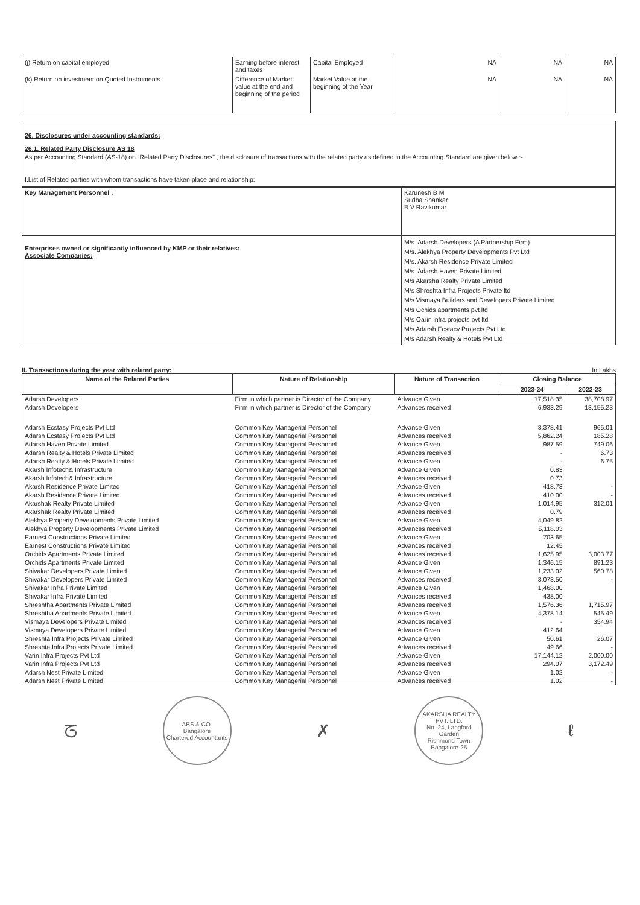| (j) Return on capital employed | Earning before interest and taxes | Capital Employed | NA | NA | NA |
| (k) Return on investment on Quoted Instruments | Difference of Market value at the end and beginning of the period | Market Value at the beginning of the Year | NA | NA | NA |
26. Disclosures under accounting standards:
26.1. Related Party Disclosure AS 18
As per Accounting Standard (AS-18) on "Related Party Disclosures" , the disclosure of transactions with the related party as defined in the Accounting Standard are given below :-
I.List of Related parties with whom transactions have taken place and relationship:
| Key Management Personnel : | Karunesh B M Sudha Shankar B V Ravikumar |
| Enterprises owned or significantly influenced by KMP or their relatives: Associate Companies: | M/s. Adarsh Developers (A Partnership Firm) M/s. Alekhya Property Developments Pvt Ltd M/s. Akarsh Residence Private Limited M/s. Adarsh Haven Private Limited M/s Akarsha Realty Private Limited M/s Shreshta Infra Projects Private ltd M/s Vismaya Builders and Developers Private Limited M/s Ochids apartments pvt ltd M/s Oarin infra projects pvt ltd M/s Adarsh Ecstacy Projects Pvt Ltd M/s Adarsh Realty & Hotels Pvt Ltd |
II. Transactions during the year with related party: In Lakhs
| Name of the Related Parties | Nature of Relationship | Nature of Transaction | Closing Balance | |
| --- | --- | --- | --- | --- |
| | | | 2023-24 | 2022-23 |
| Adarsh Developers | Firm in which partner is Director of the Company | Advance Given | 17,518.35 | 38,708.97 |
| Adarsh Developers | Firm in which partner is Director of the Company | Advances received | 6,933.29 | 13,155.23 |
| Adarsh Ecstasy Projects Pvt Ltd | Common Key Managerial Personnel | Advance Given | 3,378.41 | 965.01 |
| Adarsh Ecstasy Projects Pvt Ltd | Common Key Managerial Personnel | Advances received | 5,862.24 | 185.28 |
| Adarsh Haven Private Limited | Common Key Managerial Personnel | Advance Given | 987.59 | 749.06 |
| Adarsh Realty & Hotels Private Limited | Common Key Managerial Personnel | Advances received | - | 6.73 |
| Adarsh Realty & Hotels Private Limited | Common Key Managerial Personnel | Advance Given | - | 6.75 |
| Akarsh Infotech& Infrastructure | Common Key Managerial Personnel | Advance Given | 0.83 | |
| Akarsh Infotech& Infrastructure | Common Key Managerial Personnel | Advances received | 0.73 | |
| Akarsh Residence Private Limited | Common Key Managerial Personnel | Advance Given | 418.73 | - |
| Akarsh Residence Private Limited | Common Key Managerial Personnel | Advances received | 410.00 | - |
| Akarshak Realty Private Limited | Common Key Managerial Personnel | Advance Given | 1,014.95 | 312.01 |
| Akarshak Realty Private Limited | Common Key Managerial Personnel | Advances received | 0.79 | |
| Alekhya Property Developments Private Limited | Common Key Managerial Personnel | Advance Given | 4,049.82 | |
| Alekhya Property Developments Private Limited | Common Key Managerial Personnel | Advances received | 5,118.03 | |
| Earnest Constructions Private Limited | Common Key Managerial Personnel | Advance Given | 703.65 | |
| Earnest Constructions Private Limited | Common Key Managerial Personnel | Advances received | 12.45 | |
| Orchids Apartments Private Limited | Common Key Managerial Personnel | Advances received | 1,625.95 | 3,003.77 |
| Orchids Apartments Private Limited | Common Key Managerial Personnel | Advance Given | 1,346.15 | 891.23 |
| Shivakar Developers Private Limited | Common Key Managerial Personnel | Advance Given | 1,233.02 | 560.78 |
| Shivakar Developers Private Limited | Common Key Managerial Personnel | Advances received | 3,073.50 | - |
| Shivakar Infra Private Limited | Common Key Managerial Personnel | Advance Given | 1,468.00 | |
| Shivakar Infra Private Limited | Common Key Managerial Personnel | Advances received | 438.00 | |
| Shreshtha Apartments Private Limited | Common Key Managerial Personnel | Advances received | 1,576.36 | 1,715.97 |
| Shreshtha Apartments Private Limited | Common Key Managerial Personnel | Advance Given | 4,378.14 | 545.49 |
| Vismaya Developers Private Limited | Common Key Managerial Personnel | Advances received | - | 354.94 |
| Vismaya Developers Private Limited | Common Key Managerial Personnel | Advance Given | 412.64 | |
| Shreshta Infra Projects Private Limited | Common Key Managerial Personnel | Advance Given | 50.61 | 26.07 |
| Shreshta Infra Projects Private Limited | Common Key Managerial Personnel | Advances received | 49.66 | - |
| Varin Infra Projects Pvt Ltd | Common Key Managerial Personnel | Advance Given | 17,144.12 | 2,000.00 |
| Varin Infra Projects Pvt Ltd | Common Key Managerial Personnel | Advances received | 294.07 | 3,172.49 |
| Adarsh Nest Private Limited | Common Key Managerial Personnel | Advance Given | 1.02 | - |
| Adarsh Nest Private Limited | Common Key Managerial Personnel | Advances received | 1.02 | - |
ᘔ
ABS & CO.
Bangalore
Chartered Accountants
✗
AKARSHA REALTY PVT. LTD.
No. 24, Langford Garden
Richmond Town
Bangalore-25
ℓ